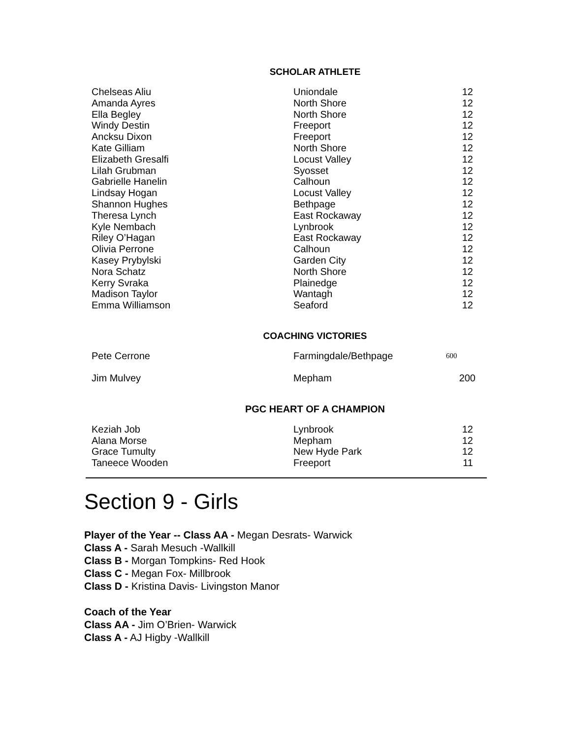SCHOLAR ATHLETE
| Chelseas Aliu | Uniondale | 12 |
| Amanda Ayres | North Shore | 12 |
| Ella Begley | North Shore | 12 |
| Windy Destin | Freeport | 12 |
| Ancksu Dixon | Freeport | 12 |
| Kate Gilliam | North Shore | 12 |
| Elizabeth Gresalfi | Locust Valley | 12 |
| Lilah Grubman | Syosset | 12 |
| Gabrielle Hanelin | Calhoun | 12 |
| Lindsay Hogan | Locust Valley | 12 |
| Shannon Hughes | Bethpage | 12 |
| Theresa Lynch | East Rockaway | 12 |
| Kyle Nembach | Lynbrook | 12 |
| Riley O’Hagan | East Rockaway | 12 |
| Olivia Perrone | Calhoun | 12 |
| Kasey Prybylski | Garden City | 12 |
| Nora Schatz | North Shore | 12 |
| Kerry Svraka | Plainedge | 12 |
| Madison Taylor | Wantagh | 12 |
| Emma Williamson | Seaford | 12 |
COACHING VICTORIES
| Pete Cerrone | Farmingdale/Bethpage | 600 |
| Jim Mulvey | Mepham | 200 |
PGC HEART OF A CHAMPION
| Keziah Job | Lynbrook | 12 |
| Alana Morse | Mepham | 12 |
| Grace Tumulty | New Hyde Park | 12 |
| Taneece Wooden | Freeport | 11 |
Section 9 - Girls
Player of the Year -- Class AA - Megan Desrats- Warwick
Class A - Sarah Mesuch -Wallkill
Class B - Morgan Tompkins- Red Hook
Class C - Megan Fox- Millbrook
Class D - Kristina Davis- Livingston Manor
Coach of the Year
Class AA - Jim O’Brien- Warwick
Class A - AJ Higby -Wallkill